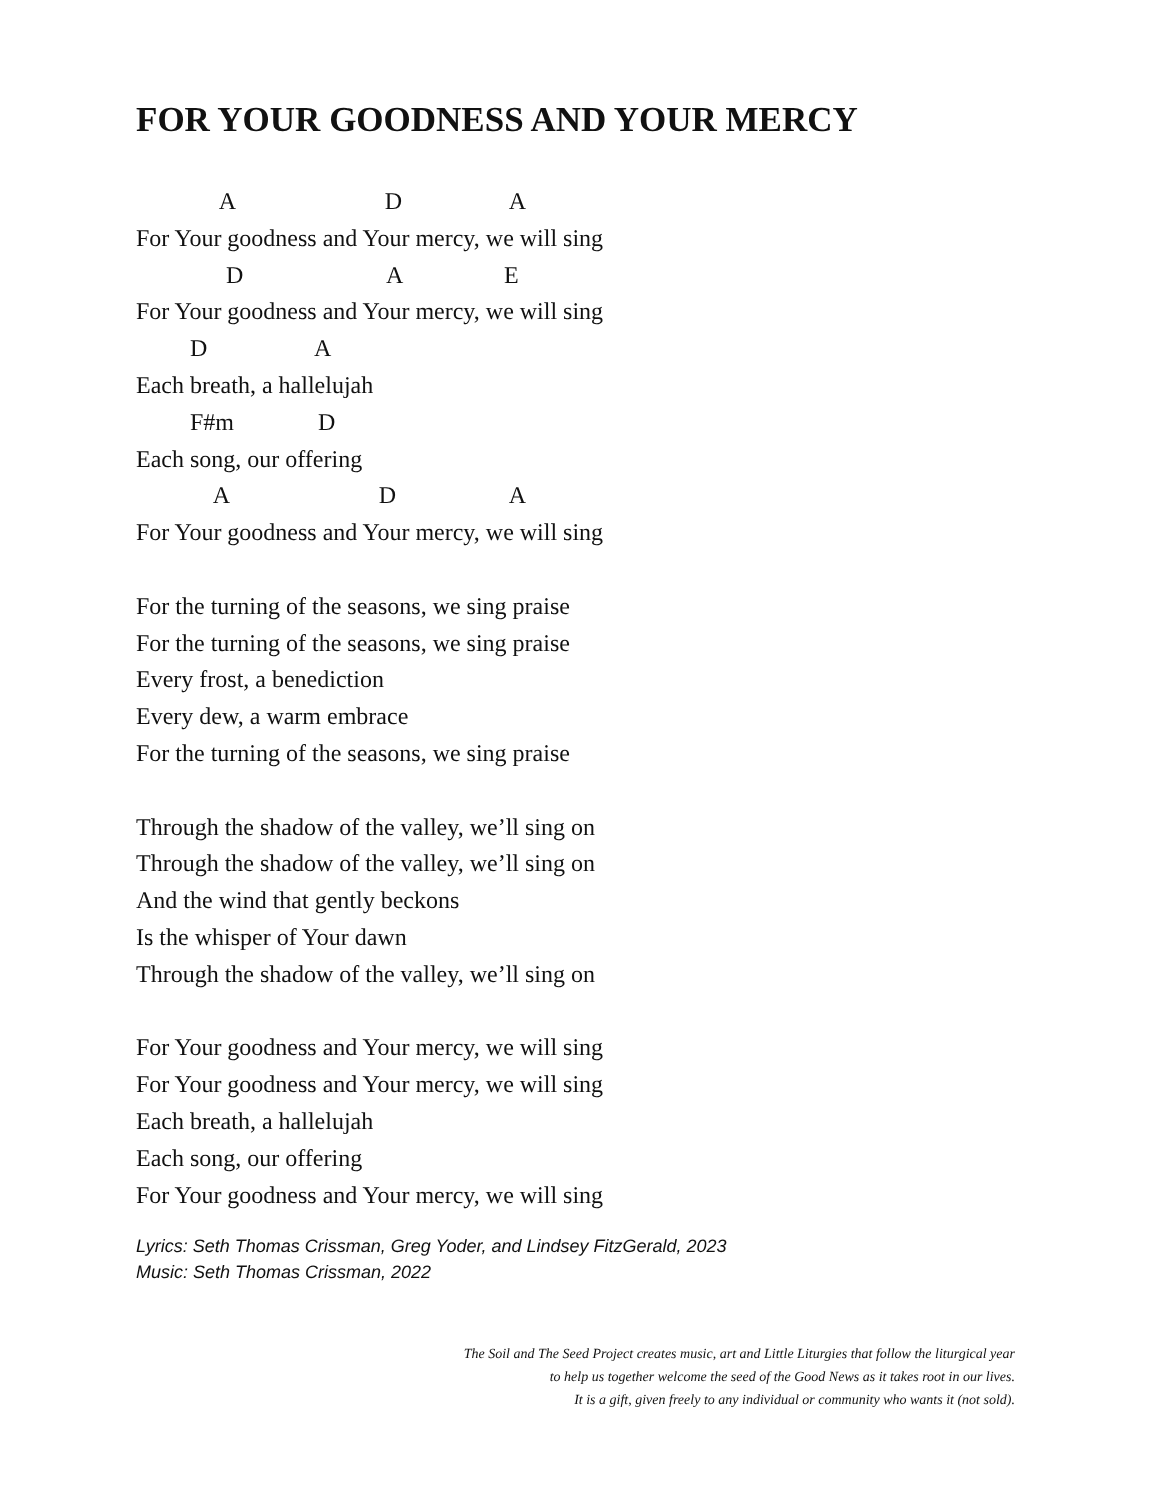FOR YOUR GOODNESS AND YOUR MERCY
A D A
For Your goodness and Your mercy, we will sing
D A E
For Your goodness and Your mercy, we will sing
D A
Each breath, a hallelujah
F#m D
Each song, our offering
A D A
For Your goodness and Your mercy, we will sing
For the turning of the seasons, we sing praise
For the turning of the seasons, we sing praise
Every frost, a benediction
Every dew, a warm embrace
For the turning of the seasons, we sing praise
Through the shadow of the valley, we’ll sing on
Through the shadow of the valley, we’ll sing on
And the wind that gently beckons
Is the whisper of Your dawn
Through the shadow of the valley, we’ll sing on
For Your goodness and Your mercy, we will sing
For Your goodness and Your mercy, we will sing
Each breath, a hallelujah
Each song, our offering
For Your goodness and Your mercy, we will sing
Lyrics: Seth Thomas Crissman, Greg Yoder, and Lindsey FitzGerald, 2023
Music: Seth Thomas Crissman, 2022
The Soil and The Seed Project creates music, art and Little Liturgies that follow the liturgical year
to help us together welcome the seed of the Good News as it takes root in our lives.
It is a gift, given freely to any individual or community who wants it (not sold).